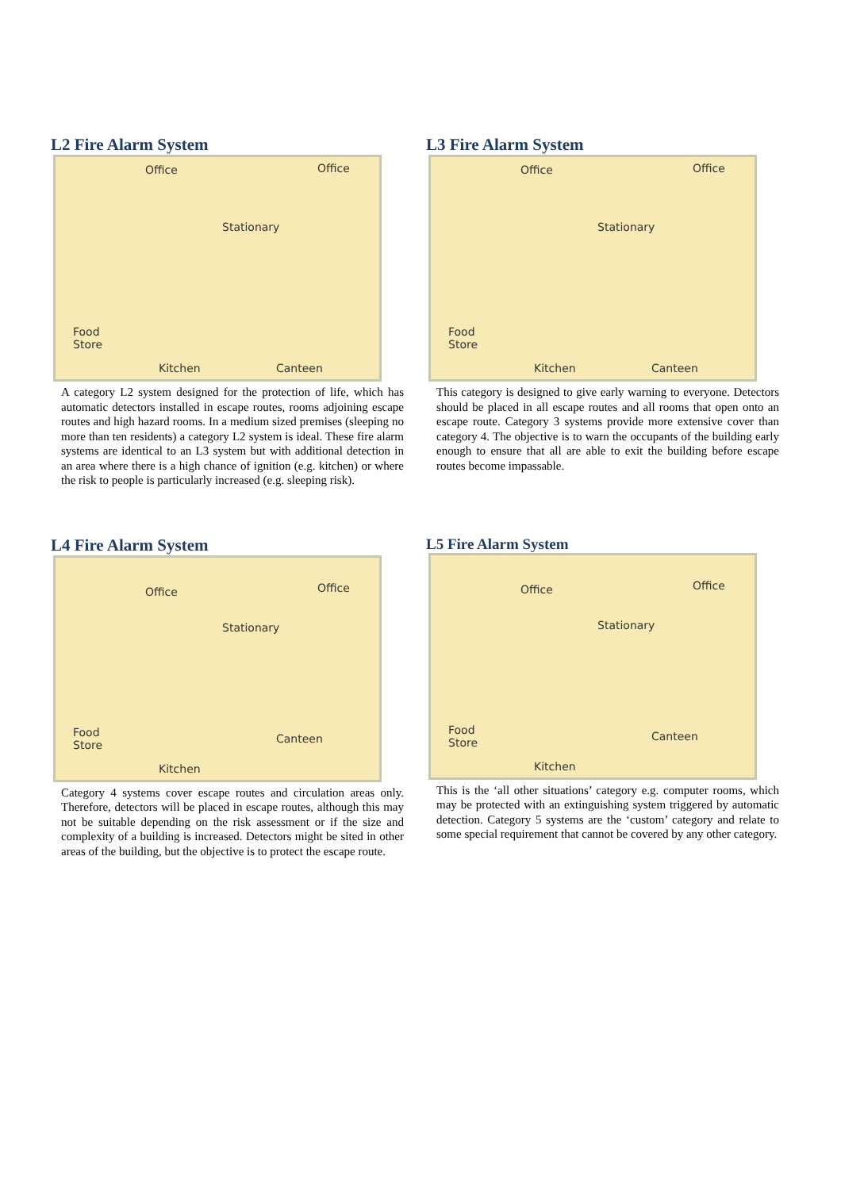L2 Fire Alarm System
Office Office
Stationary
Food
Store
Kitchen Canteen
A category L2 system designed for the protection of life, which has automatic detectors installed in escape routes, rooms adjoining escape routes and high hazard rooms. In a medium sized premises (sleeping no more than ten residents) a category L2 system is ideal. These fire alarm systems are identical to an L3 system but with additional detection in an area where there is a high chance of ignition (e.g. kitchen) or where the risk to people is particularly increased (e.g. sleeping risk).
L3 Fire Alarm System
Office Office
Stationary
Food
Store
Kitchen Canteen
This category is designed to give early warning to everyone. Detectors should be placed in all escape routes and all rooms that open onto an escape route. Category 3 systems provide more extensive cover than category 4. The objective is to warn the occupants of the building early enough to ensure that all are able to exit the building before escape routes become impassable.
L4 Fire Alarm System
Office Office
Stationary
Food
Store
Kitchen
Canteen
Category 4 systems cover escape routes and circulation areas only. Therefore, detectors will be placed in escape routes, although this may not be suitable depending on the risk assessment or if the size and complexity of a building is increased. Detectors might be sited in other areas of the building, but the objective is to protect the escape route.
L5 Fire Alarm System
Office Office
Stationary
Food
Store
Kitchen
Canteen
This is the ‘all other situations’ category e.g. computer rooms, which may be protected with an extinguishing system triggered by automatic detection. Category 5 systems are the ‘custom’ category and relate to some special requirement that cannot be covered by any other category.